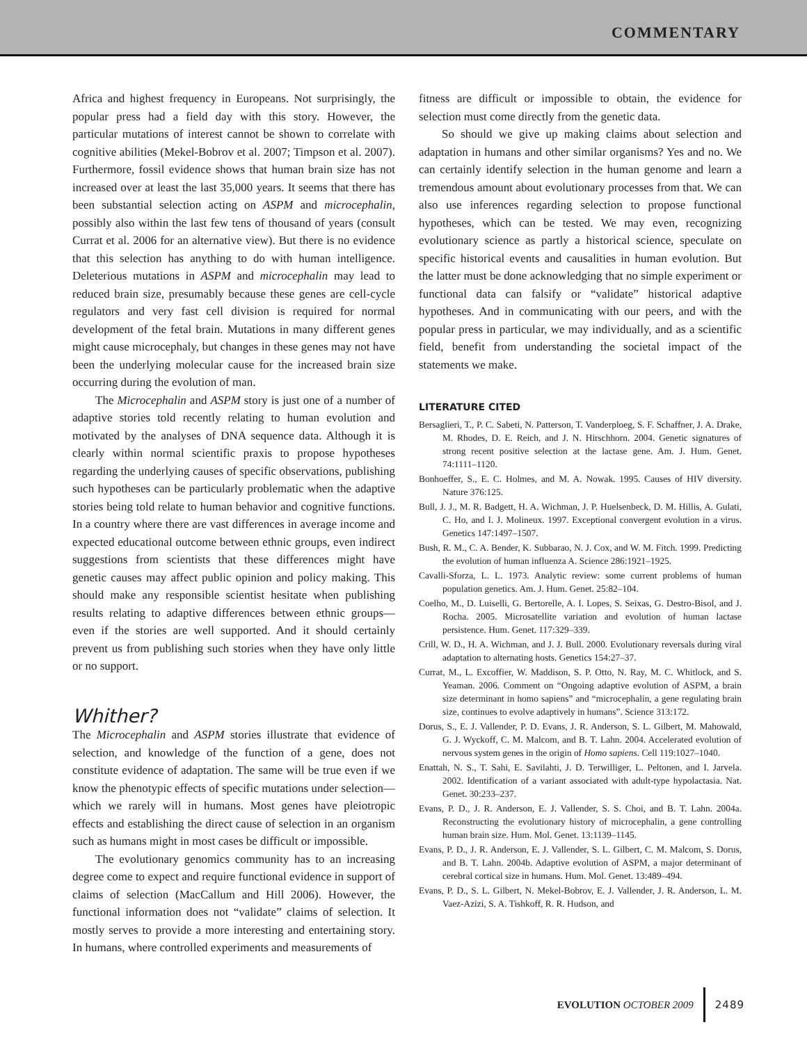COMMENTARY
Africa and highest frequency in Europeans. Not surprisingly, the popular press had a field day with this story. However, the particular mutations of interest cannot be shown to correlate with cognitive abilities (Mekel-Bobrov et al. 2007; Timpson et al. 2007). Furthermore, fossil evidence shows that human brain size has not increased over at least the last 35,000 years. It seems that there has been substantial selection acting on ASPM and microcephalin, possibly also within the last few tens of thousand of years (consult Currat et al. 2006 for an alternative view). But there is no evidence that this selection has anything to do with human intelligence. Deleterious mutations in ASPM and microcephalin may lead to reduced brain size, presumably because these genes are cell-cycle regulators and very fast cell division is required for normal development of the fetal brain. Mutations in many different genes might cause microcephaly, but changes in these genes may not have been the underlying molecular cause for the increased brain size occurring during the evolution of man.
The Microcephalin and ASPM story is just one of a number of adaptive stories told recently relating to human evolution and motivated by the analyses of DNA sequence data. Although it is clearly within normal scientific praxis to propose hypotheses regarding the underlying causes of specific observations, publishing such hypotheses can be particularly problematic when the adaptive stories being told relate to human behavior and cognitive functions. In a country where there are vast differences in average income and expected educational outcome between ethnic groups, even indirect suggestions from scientists that these differences might have genetic causes may affect public opinion and policy making. This should make any responsible scientist hesitate when publishing results relating to adaptive differences between ethnic groups—even if the stories are well supported. And it should certainly prevent us from publishing such stories when they have only little or no support.
Whither?
The Microcephalin and ASPM stories illustrate that evidence of selection, and knowledge of the function of a gene, does not constitute evidence of adaptation. The same will be true even if we know the phenotypic effects of specific mutations under selection—which we rarely will in humans. Most genes have pleiotropic effects and establishing the direct cause of selection in an organism such as humans might in most cases be difficult or impossible.
The evolutionary genomics community has to an increasing degree come to expect and require functional evidence in support of claims of selection (MacCallum and Hill 2006). However, the functional information does not “validate” claims of selection. It mostly serves to provide a more interesting and entertaining story. In humans, where controlled experiments and measurements of
fitness are difficult or impossible to obtain, the evidence for selection must come directly from the genetic data.
So should we give up making claims about selection and adaptation in humans and other similar organisms? Yes and no. We can certainly identify selection in the human genome and learn a tremendous amount about evolutionary processes from that. We can also use inferences regarding selection to propose functional hypotheses, which can be tested. We may even, recognizing evolutionary science as partly a historical science, speculate on specific historical events and causalities in human evolution. But the latter must be done acknowledging that no simple experiment or functional data can falsify or “validate” historical adaptive hypotheses. And in communicating with our peers, and with the popular press in particular, we may individually, and as a scientific field, benefit from understanding the societal impact of the statements we make.
LITERATURE CITED
Bersaglieri, T., P. C. Sabeti, N. Patterson, T. Vanderploeg, S. F. Schaffner, J. A. Drake, M. Rhodes, D. E. Reich, and J. N. Hirschhorn. 2004. Genetic signatures of strong recent positive selection at the lactase gene. Am. J. Hum. Genet. 74:1111–1120.
Bonhoeffer, S., E. C. Holmes, and M. A. Nowak. 1995. Causes of HIV diversity. Nature 376:125.
Bull, J. J., M. R. Badgett, H. A. Wichman, J. P. Huelsenbeck, D. M. Hillis, A. Gulati, C. Ho, and I. J. Molineux. 1997. Exceptional convergent evolution in a virus. Genetics 147:1497–1507.
Bush, R. M., C. A. Bender, K. Subbarao, N. J. Cox, and W. M. Fitch. 1999. Predicting the evolution of human influenza A. Science 286:1921–1925.
Cavalli-Sforza, L. L. 1973. Analytic review: some current problems of human population genetics. Am. J. Hum. Genet. 25:82–104.
Coelho, M., D. Luiselli, G. Bertorelle, A. I. Lopes, S. Seixas, G. Destro-Bisol, and J. Rocha. 2005. Microsatellite variation and evolution of human lactase persistence. Hum. Genet. 117:329–339.
Crill, W. D., H. A. Wichman, and J. J. Bull. 2000. Evolutionary reversals during viral adaptation to alternating hosts. Genetics 154:27–37.
Currat, M., L. Excoffier, W. Maddison, S. P. Otto, N. Ray, M. C. Whitlock, and S. Yeaman. 2006. Comment on “Ongoing adaptive evolution of ASPM, a brain size determinant in homo sapiens” and “microcephalin, a gene regulating brain size, continues to evolve adaptively in humans”. Science 313:172.
Dorus, S., E. J. Vallender, P. D. Evans, J. R. Anderson, S. L. Gilbert, M. Mahowald, G. J. Wyckoff, C. M. Malcom, and B. T. Lahn. 2004. Accelerated evolution of nervous system genes in the origin of Homo sapiens. Cell 119:1027–1040.
Enattah, N. S., T. Sahi, E. Savilahti, J. D. Terwilliger, L. Peltonen, and I. Jarvela. 2002. Identification of a variant associated with adult-type hypolactasia. Nat. Genet. 30:233–237.
Evans, P. D., J. R. Anderson, E. J. Vallender, S. S. Choi, and B. T. Lahn. 2004a. Reconstructing the evolutionary history of microcephalin, a gene controlling human brain size. Hum. Mol. Genet. 13:1139–1145.
Evans, P. D., J. R. Anderson, E. J. Vallender, S. L. Gilbert, C. M. Malcom, S. Dorus, and B. T. Lahn. 2004b. Adaptive evolution of ASPM, a major determinant of cerebral cortical size in humans. Hum. Mol. Genet. 13:489–494.
Evans, P. D., S. L. Gilbert, N. Mekel-Bobrov, E. J. Vallender, J. R. Anderson, L. M. Vaez-Azizi, S. A. Tishkoff, R. R. Hudson, and
EVOLUTION OCTOBER 2009 2489